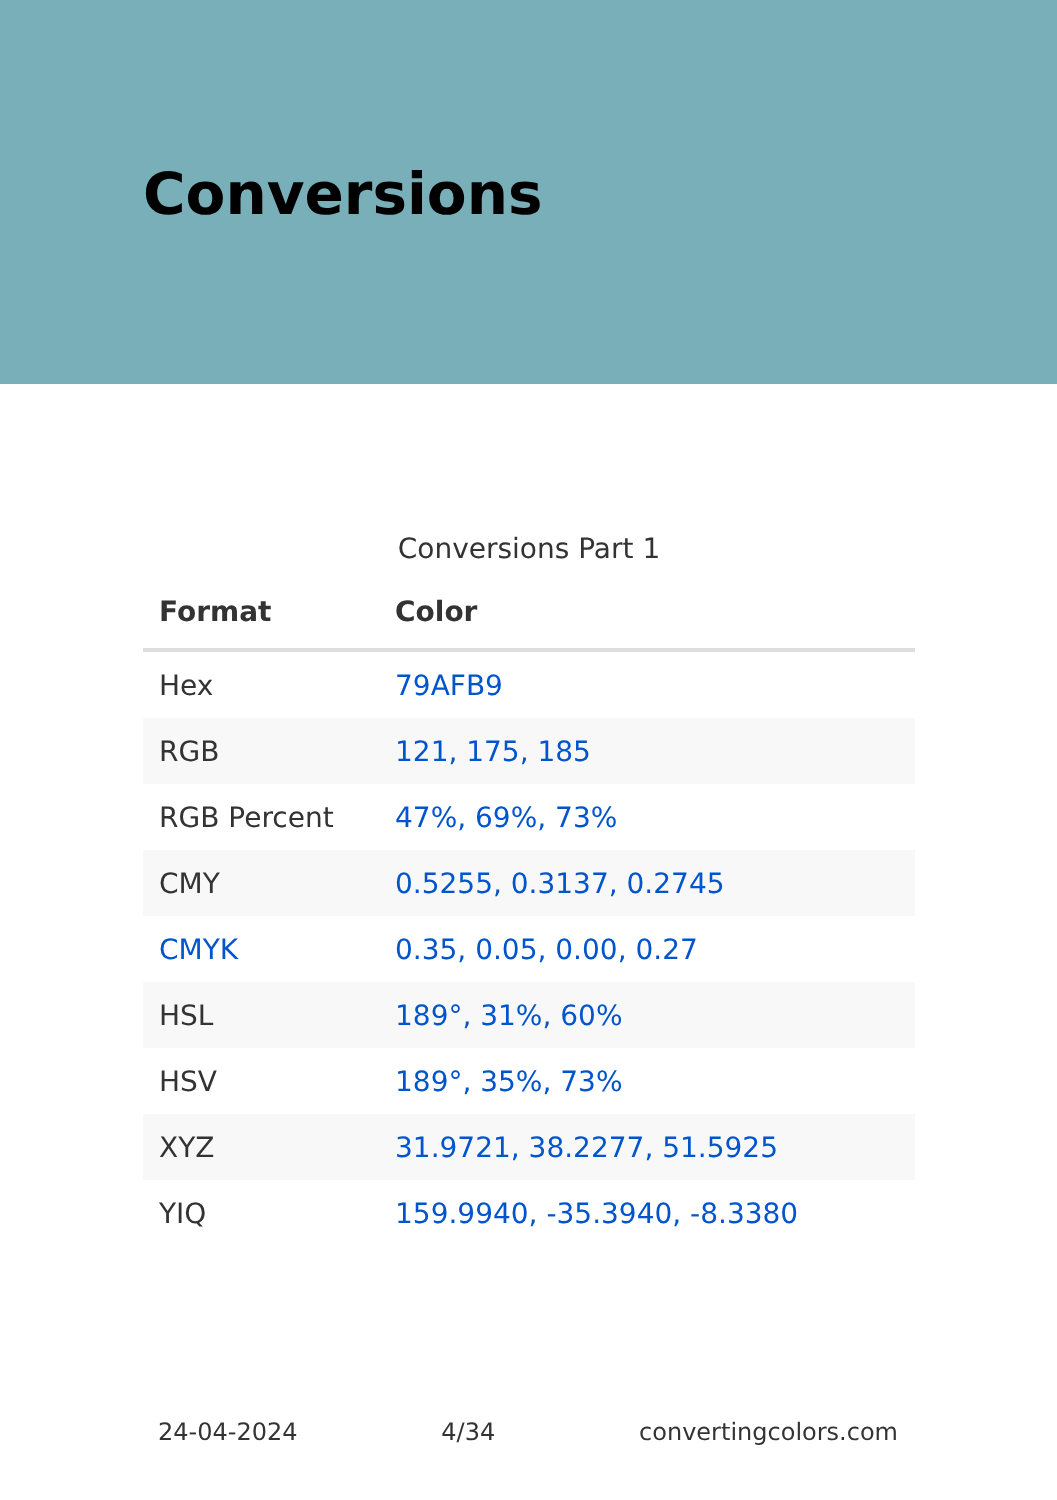Conversions
Conversions Part 1
| Format | Color |
| --- | --- |
| Hex | 79AFB9 |
| RGB | 121, 175, 185 |
| RGB Percent | 47%, 69%, 73% |
| CMY | 0.5255, 0.3137, 0.2745 |
| CMYK | 0.35, 0.05, 0.00, 0.27 |
| HSL | 189°, 31%, 60% |
| HSV | 189°, 35%, 73% |
| XYZ | 31.9721, 38.2277, 51.5925 |
| YIQ | 159.9940, -35.3940, -8.3380 |
24-04-2024 4/34 convertingcolors.com